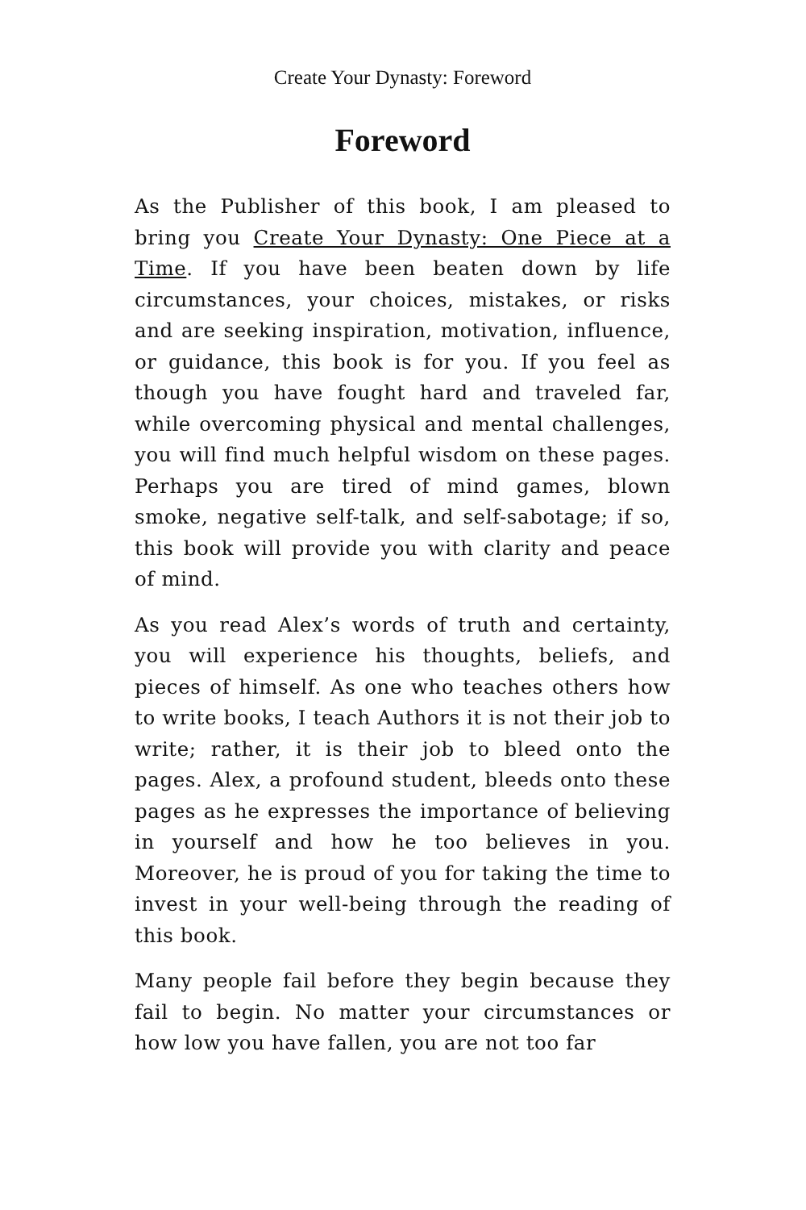Create Your Dynasty: Foreword
Foreword
As the Publisher of this book, I am pleased to bring you Create Your Dynasty: One Piece at a Time. If you have been beaten down by life circumstances, your choices, mistakes, or risks and are seeking inspiration, motivation, influence, or guidance, this book is for you. If you feel as though you have fought hard and traveled far, while overcoming physical and mental challenges, you will find much helpful wisdom on these pages. Perhaps you are tired of mind games, blown smoke, negative self-talk, and self-sabotage; if so, this book will provide you with clarity and peace of mind.
As you read Alex’s words of truth and certainty, you will experience his thoughts, beliefs, and pieces of himself. As one who teaches others how to write books, I teach Authors it is not their job to write; rather, it is their job to bleed onto the pages. Alex, a profound student, bleeds onto these pages as he expresses the importance of believing in yourself and how he too believes in you. Moreover, he is proud of you for taking the time to invest in your well-being through the reading of this book.
Many people fail before they begin because they fail to begin. No matter your circumstances or how low you have fallen, you are not too far